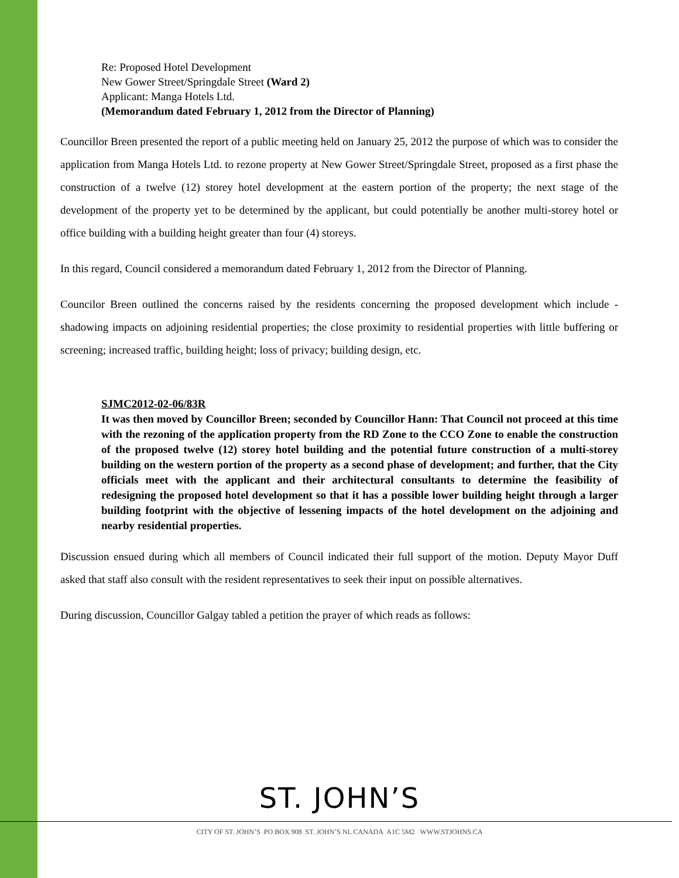Re: Proposed Hotel Development
New Gower Street/Springdale Street (Ward 2)
Applicant: Manga Hotels Ltd.
(Memorandum dated February 1, 2012 from the Director of Planning)
Councillor Breen presented the report of a public meeting held on January 25, 2012 the purpose of which was to consider the application from Manga Hotels Ltd. to rezone property at New Gower Street/Springdale Street, proposed as a first phase the construction of a twelve (12) storey hotel development at the eastern portion of the property; the next stage of the development of the property yet to be determined by the applicant, but could potentially be another multi-storey hotel or office building with a building height greater than four (4) storeys.
In this regard, Council considered a memorandum dated February 1, 2012 from the Director of Planning.
Councilor Breen outlined the concerns raised by the residents concerning the proposed development which include - shadowing impacts on adjoining residential properties; the close proximity to residential properties with little buffering or screening; increased traffic, building height; loss of privacy; building design, etc.
SJMC2012-02-06/83R
It was then moved by Councillor Breen; seconded by Councillor Hann: That Council not proceed at this time with the rezoning of the application property from the RD Zone to the CCO Zone to enable the construction of the proposed twelve (12) storey hotel building and the potential future construction of a multi-storey building on the western portion of the property as a second phase of development; and further, that the City officials meet with the applicant and their architectural consultants to determine the feasibility of redesigning the proposed hotel development so that it has a possible lower building height through a larger building footprint with the objective of lessening impacts of the hotel development on the adjoining and nearby residential properties.
Discussion ensued during which all members of Council indicated their full support of the motion. Deputy Mayor Duff asked that staff also consult with the resident representatives to seek their input on possible alternatives.
During discussion, Councillor Galgay tabled a petition the prayer of which reads as follows:
ST. JOHN’S
CITY OF ST. JOHN’S PO BOX 908 ST. JOHN’S NL CANADA A1C 5M2 WWW.STJOHNS.CA